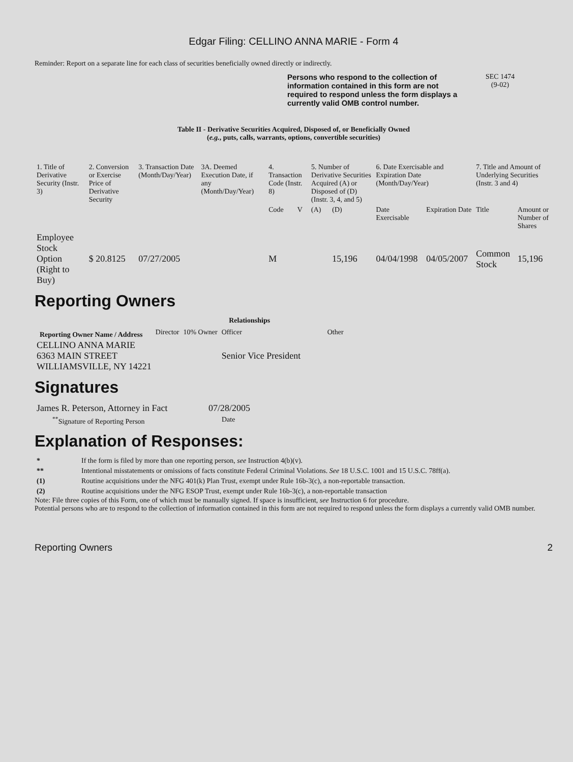Edgar Filing: CELLINO ANNA MARIE - Form 4
Reminder: Report on a separate line for each class of securities beneficially owned directly or indirectly.
Persons who respond to the collection of information contained in this form are not required to respond unless the form displays a currently valid OMB control number. SEC 1474
(9-02)
Table II - Derivative Securities Acquired, Disposed of, or Beneficially Owned
(e.g., puts, calls, warrants, options, convertible securities)
| 1. Title of Derivative Security (Instr. 3) | 2. Conversion or Exercise Price of Derivative Security | 3. Transaction Date (Month/Day/Year) | 3A. Deemed Execution Date, if any (Month/Day/Year) | 4. Transaction Code (Instr. 8) | | 5. Number of Derivative Securities Acquired (A) or Disposed of (D) (Instr. 3, 4, and 5) | | 6. Date Exercisable and Expiration Date (Month/Day/Year) | | 7. Title and Amount of Underlying Securities (Instr. 3 and 4) | |
| | | | | Code | V | (A) | (D) | Date Exercisable | Expiration Date | Title | Amount or Number of Shares |
| Employee Stock Option (Right to Buy) | $ 20.8125 | 07/27/2005 | | M | | | 15,196 | 04/04/1998 | 04/05/2007 | Common Stock | 15,196 |
Reporting Owners
| Reporting Owner Name / Address | Relationships | | | |
| --- | --- | --- | --- | --- |
| | Director | 10% Owner | Officer | Other |
| CELLINO ANNA MARIE 6363 MAIN STREET WILLIAMSVILLE, NY 14221 | | | Senior Vice President | |
Signatures
| James R. Peterson, Attorney in Fact | 07/28/2005 |
| <sup>**</sup> Signature of Reporting Person | Date |
Explanation of Responses:
| * | If the form is filed by more than one reporting person, see Instruction 4(b)(v). |
| ** | Intentional misstatements or omissions of facts constitute Federal Criminal Violations. See 18 U.S.C. 1001 and 15 U.S.C. 78ff(a). |
| (1) | Routine acquisitions under the NFG 401(k) Plan Trust, exempt under Rule 16b-3(c), a non-reportable transaction. |
| (2) | Routine acquisitions under the NFG ESOP Trust, exempt under Rule 16b-3(c), a non-reportable transaction |
Note: File three copies of this Form, one of which must be manually signed. If space is insufficient, see Instruction 6 for procedure.
Potential persons who are to respond to the collection of information contained in this form are not required to respond unless the form displays a currently valid OMB number.
Reporting Owners 2